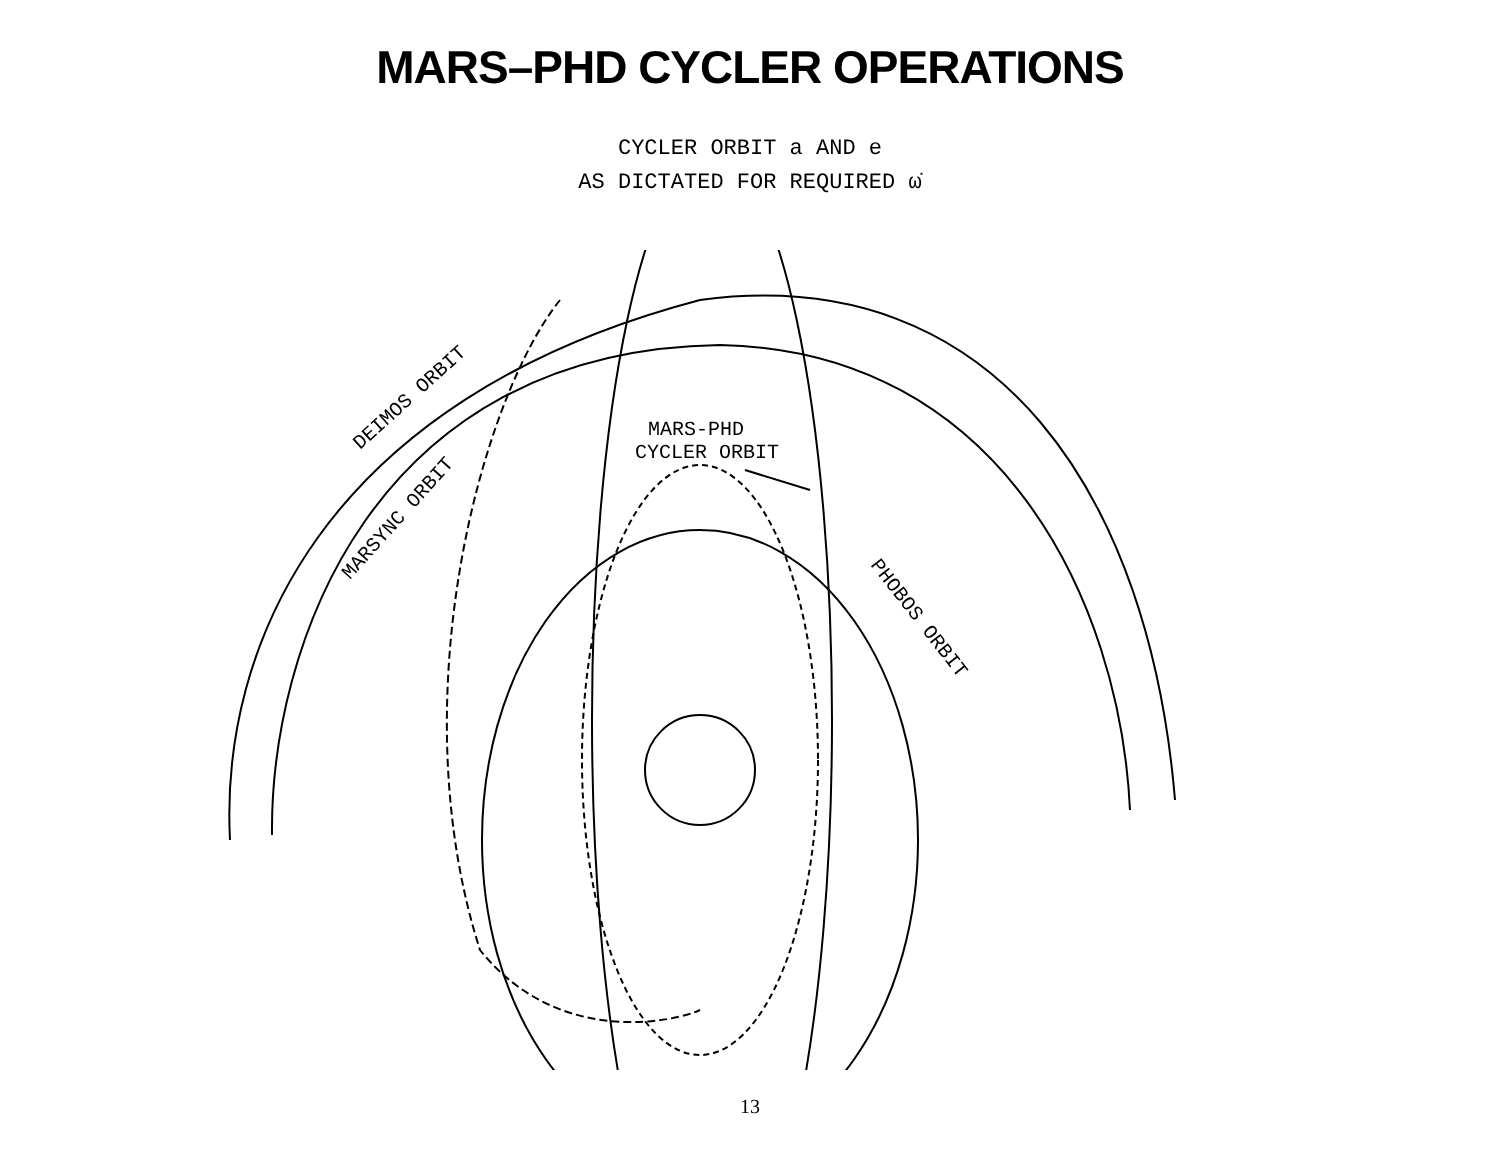MARS–PHD CYCLER OPERATIONS
CYCLER ORBIT a AND e
AS DICTATED FOR REQUIRED ω̇
DEIMOS ORBIT
MARSYNC ORBIT
PHOBOS ORBIT
MARS-PHD
CYCLER ORBIT
13